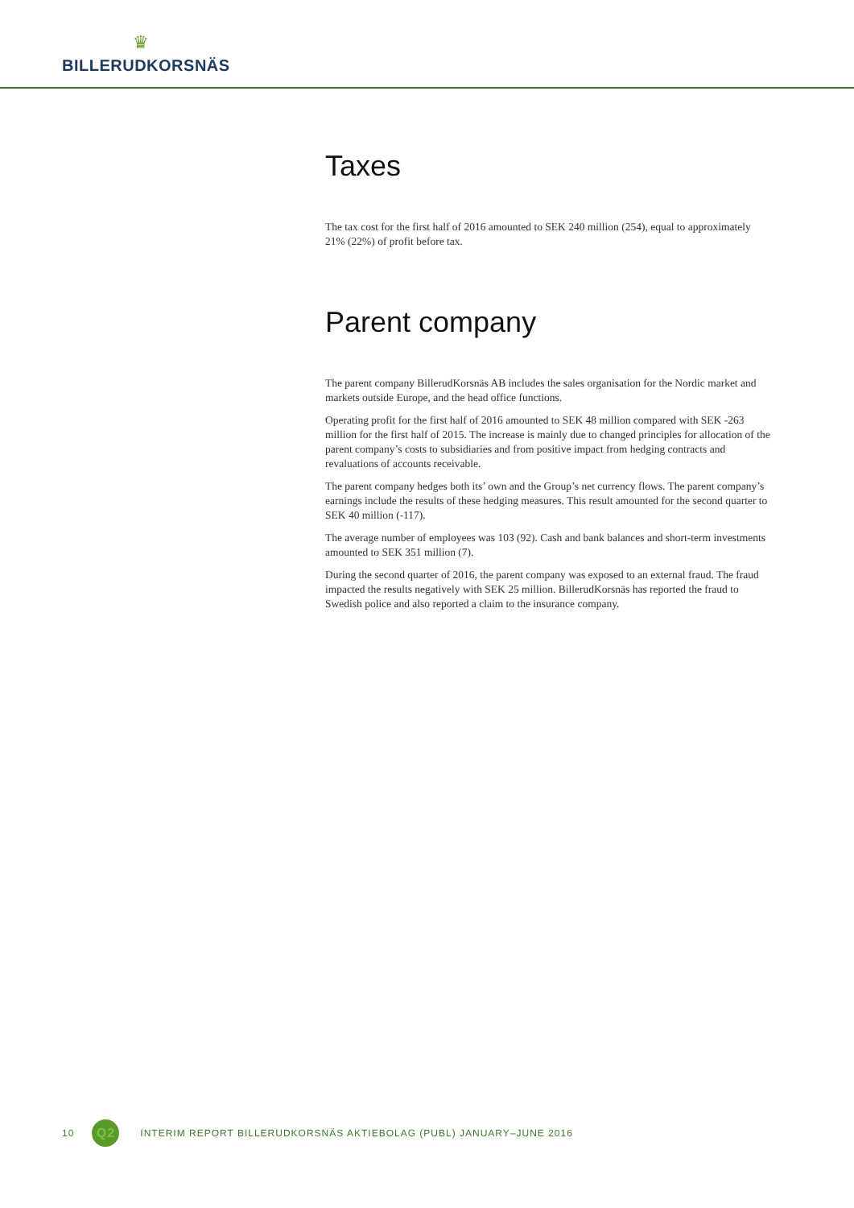♛
BILLERUDKORSNÄS
Taxes
The tax cost for the first half of 2016 amounted to SEK 240 million (254), equal to approximately 21% (22%) of profit before tax.
Parent company
The parent company BillerudKorsnäs AB includes the sales organisation for the Nordic market and markets outside Europe, and the head office functions.
Operating profit for the first half of 2016 amounted to SEK 48 million compared with SEK -263 million for the first half of 2015. The increase is mainly due to changed principles for allocation of the parent company’s costs to subsidiaries and from positive impact from hedging contracts and revaluations of accounts receivable.
The parent company hedges both its’ own and the Group’s net currency flows. The parent company’s earnings include the results of these hedging measures. This result amounted for the second quarter to SEK 40 million (-117).
The average number of employees was 103 (92). Cash and bank balances and short-term investments amounted to SEK 351 million (7).
During the second quarter of 2016, the parent company was exposed to an external fraud. The fraud impacted the results negatively with SEK 25 million. BillerudKorsnäs has reported the fraud to Swedish police and also reported a claim to the insurance company.
10
Q2
INTERIM REPORT BILLERUDKORSNÄS AKTIEBOLAG (PUBL) JANUARY–JUNE 2016